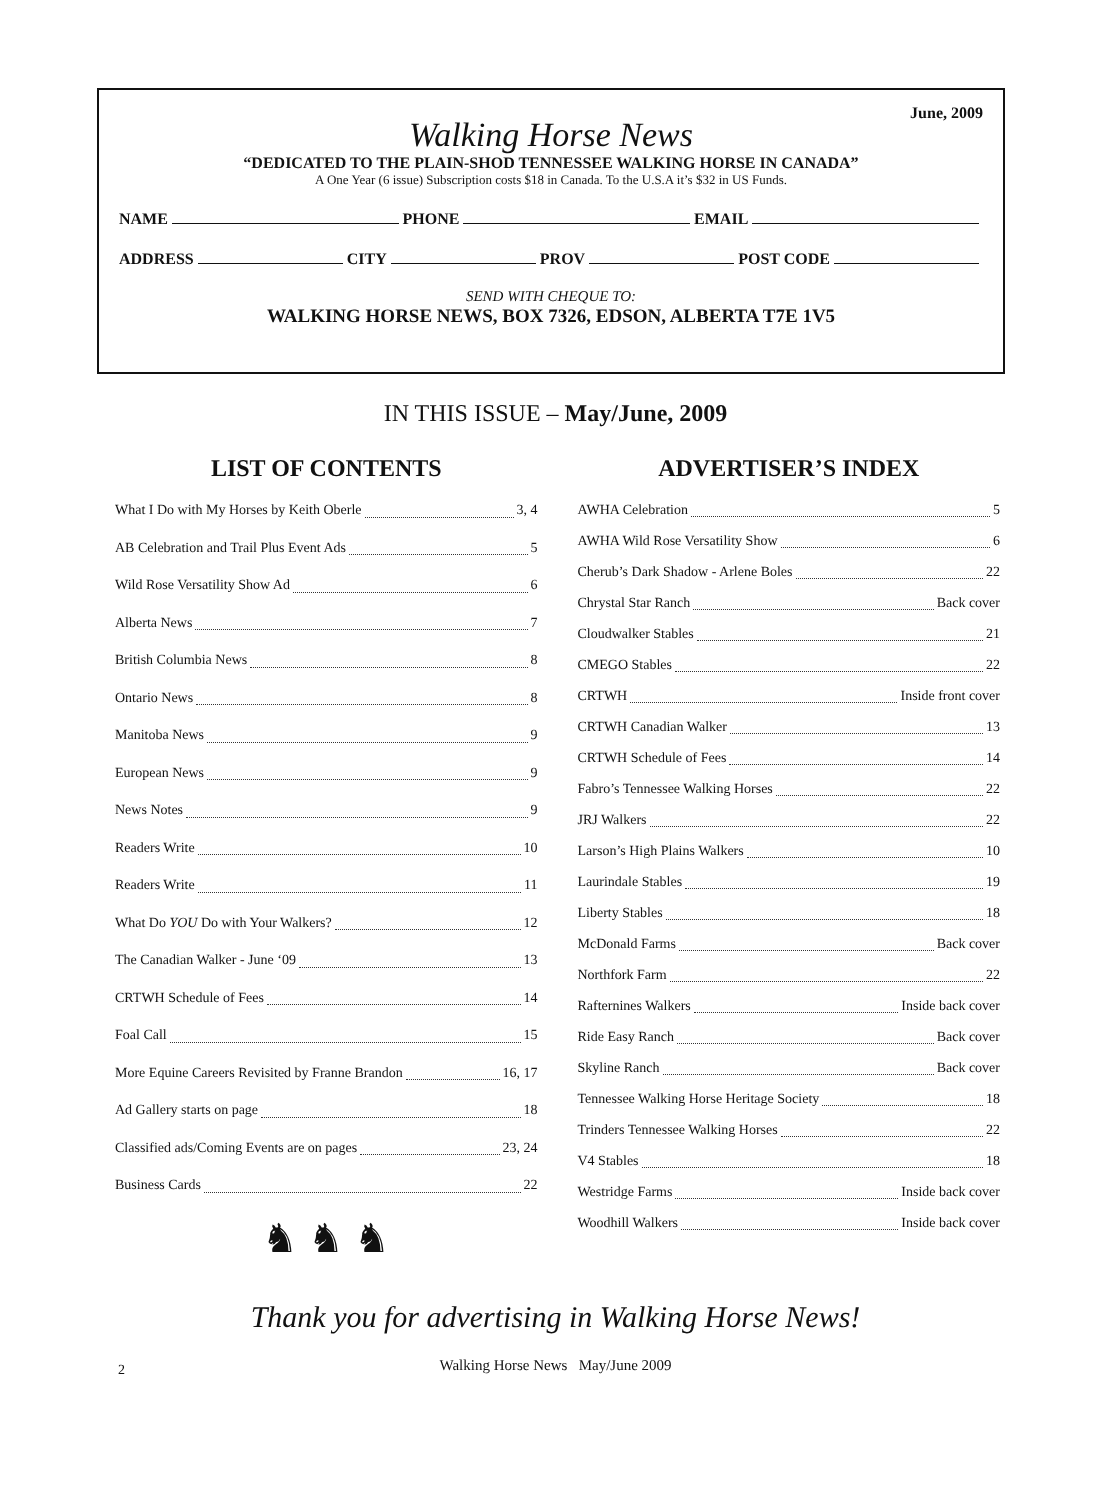June, 2009
Walking Horse News
“DEDICATED TO THE PLAIN-SHOD TENNESSEE WALKING HORSE IN CANADA”
A One Year (6 issue) Subscription costs $18 in Canada. To the U.S.A it’s $32 in US Funds.
NAME PHONE EMAIL
ADDRESS CITY PROV POST CODE
SEND WITH CHEQUE TO:
WALKING HORSE NEWS, BOX 7326, EDSON, ALBERTA T7E 1V5
IN THIS ISSUE – May/June, 2009
LIST OF CONTENTS
What I Do with My Horses by Keith Oberle 3, 4
AB Celebration and Trail Plus Event Ads 5
Wild Rose Versatility Show Ad 6
Alberta News 7
British Columbia News 8
Ontario News 8
Manitoba News 9
European News 9
News Notes 9
Readers Write 10
Readers Write 11
What Do YOU Do with Your Walkers? 12
The Canadian Walker - June ‘09 13
CRTWH Schedule of Fees 14
Foal Call 15
More Equine Careers Revisited by Franne Brandon 16, 17
Ad Gallery starts on page 18
Classified ads/Coming Events are on pages 23, 24
Business Cards 22
♞ ♞ ♞
ADVERTISER’S INDEX
AWHA Celebration 5
AWHA Wild Rose Versatility Show 6
Cherub’s Dark Shadow - Arlene Boles 22
Chrystal Star Ranch Back cover
Cloudwalker Stables 21
CMEGO Stables 22
CRTWH Inside front cover
CRTWH Canadian Walker 13
CRTWH Schedule of Fees 14
Fabro’s Tennessee Walking Horses 22
JRJ Walkers 22
Larson’s High Plains Walkers 10
Laurindale Stables 19
Liberty Stables 18
McDonald Farms Back cover
Northfork Farm 22
Rafternines Walkers Inside back cover
Ride Easy Ranch Back cover
Skyline Ranch Back cover
Tennessee Walking Horse Heritage Society 18
Trinders Tennessee Walking Horses 22
V4 Stables 18
Westridge Farms Inside back cover
Woodhill Walkers Inside back cover
Thank you for advertising in Walking Horse News!
2
Walking Horse News May/June 2009